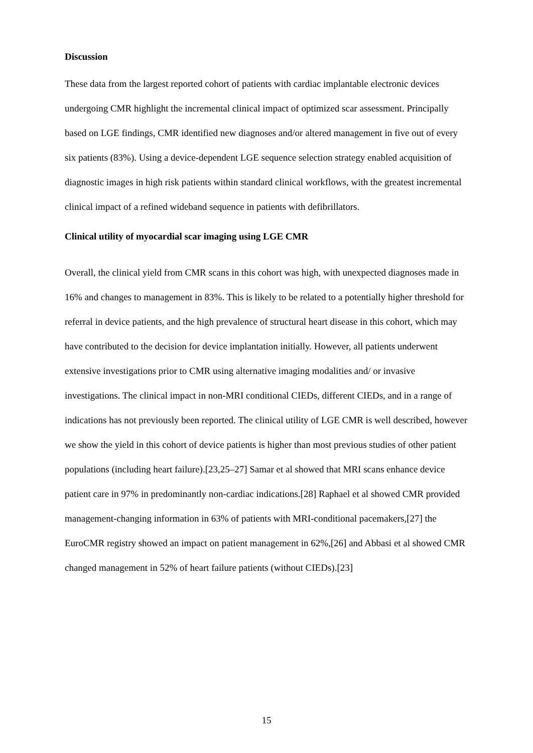Discussion
These data from the largest reported cohort of patients with cardiac implantable electronic devices undergoing CMR highlight the incremental clinical impact of optimized scar assessment. Principally based on LGE findings, CMR identified new diagnoses and/or altered management in five out of every six patients (83%). Using a device-dependent LGE sequence selection strategy enabled acquisition of diagnostic images in high risk patients within standard clinical workflows, with the greatest incremental clinical impact of a refined wideband sequence in patients with defibrillators.
Clinical utility of myocardial scar imaging using LGE CMR
Overall, the clinical yield from CMR scans in this cohort was high, with unexpected diagnoses made in 16% and changes to management in 83%. This is likely to be related to a potentially higher threshold for referral in device patients, and the high prevalence of structural heart disease in this cohort, which may have contributed to the decision for device implantation initially. However, all patients underwent extensive investigations prior to CMR using alternative imaging modalities and/ or invasive investigations. The clinical impact in non-MRI conditional CIEDs, different CIEDs, and in a range of indications has not previously been reported. The clinical utility of LGE CMR is well described, however we show the yield in this cohort of device patients is higher than most previous studies of other patient populations (including heart failure).[23,25–27] Samar et al showed that MRI scans enhance device patient care in 97% in predominantly non-cardiac indications.[28] Raphael et al showed CMR provided management-changing information in 63% of patients with MRI-conditional pacemakers,[27] the EuroCMR registry showed an impact on patient management in 62%,[26] and Abbasi et al showed CMR changed management in 52% of heart failure patients (without CIEDs).[23]
15